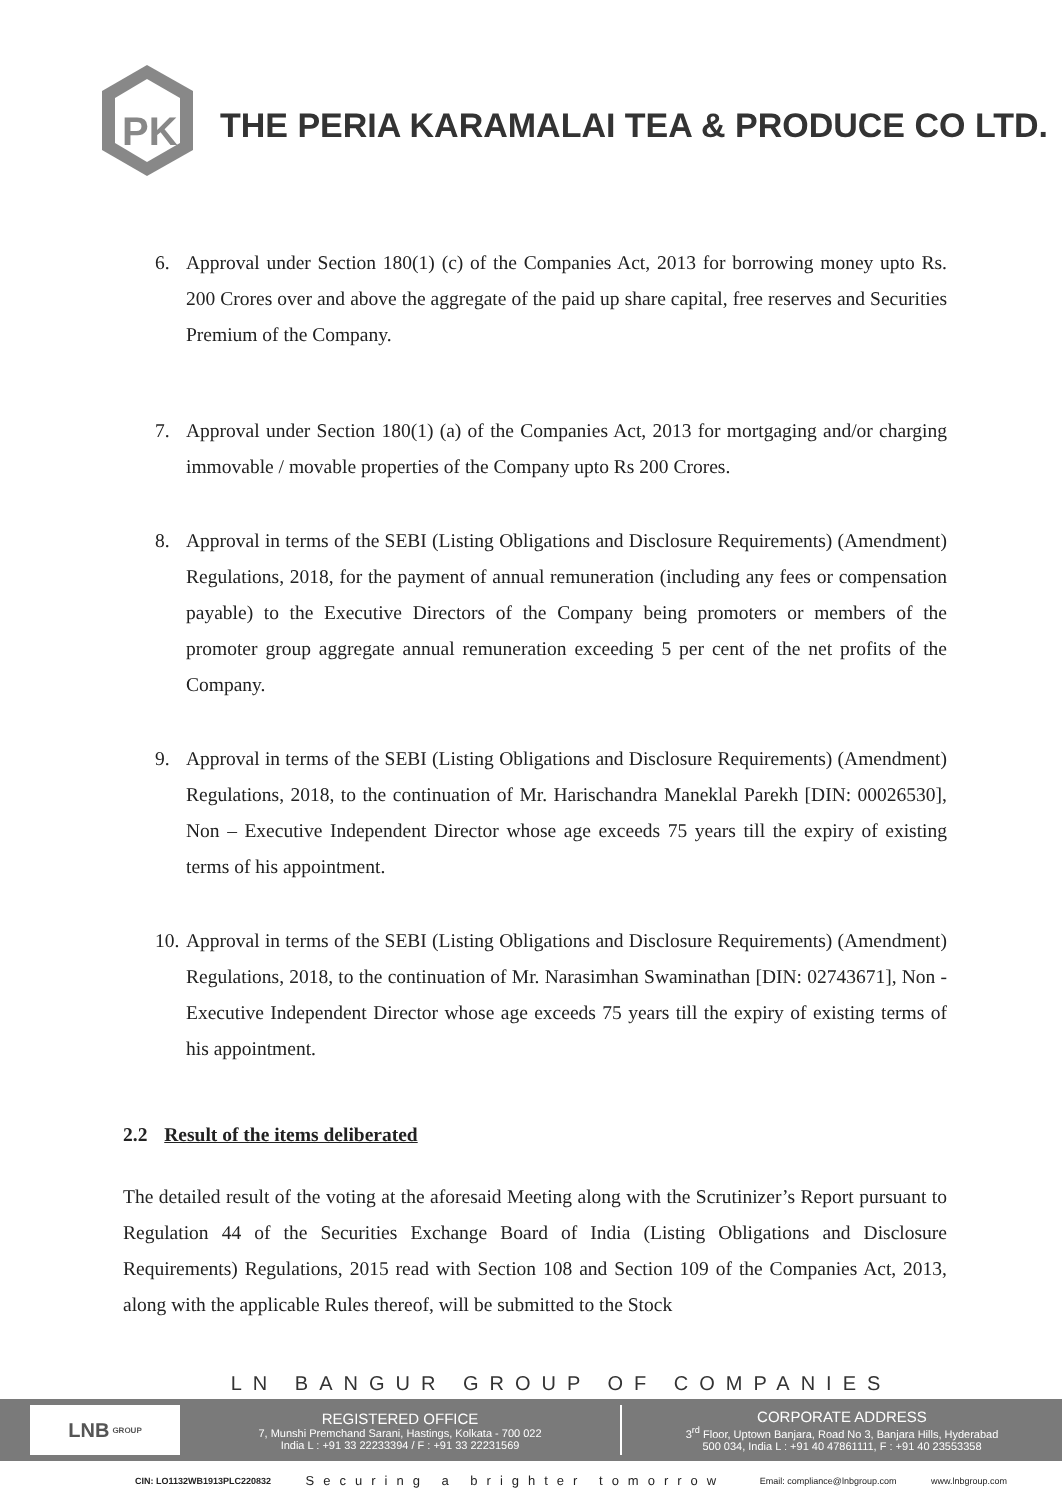PK
THE PERIA KARAMALAI TEA & PRODUCE CO LTD.
6. Approval under Section 180(1) (c) of the Companies Act, 2013 for borrowing money upto Rs. 200 Crores over and above the aggregate of the paid up share capital, free reserves and Securities Premium of the Company.
7. Approval under Section 180(1) (a) of the Companies Act, 2013 for mortgaging and/or charging immovable / movable properties of the Company upto Rs 200 Crores.
8. Approval in terms of the SEBI (Listing Obligations and Disclosure Requirements) (Amendment) Regulations, 2018, for the payment of annual remuneration (including any fees or compensation payable) to the Executive Directors of the Company being promoters or members of the promoter group aggregate annual remuneration exceeding 5 per cent of the net profits of the Company.
9. Approval in terms of the SEBI (Listing Obligations and Disclosure Requirements) (Amendment) Regulations, 2018, to the continuation of Mr. Harischandra Maneklal Parekh [DIN: 00026530], Non – Executive Independent Director whose age exceeds 75 years till the expiry of existing terms of his appointment.
10. Approval in terms of the SEBI (Listing Obligations and Disclosure Requirements) (Amendment) Regulations, 2018, to the continuation of Mr. Narasimhan Swaminathan [DIN: 02743671], Non - Executive Independent Director whose age exceeds 75 years till the expiry of existing terms of his appointment.
2.2 Result of the items deliberated
The detailed result of the voting at the aforesaid Meeting along with the Scrutinizer’s Report pursuant to Regulation 44 of the Securities Exchange Board of India (Listing Obligations and Disclosure Requirements) Regulations, 2015 read with Section 108 and Section 109 of the Companies Act, 2013, along with the applicable Rules thereof, will be submitted to the Stock
LN BANGUR GROUP OF COMPANIES
LNB GROUP
REGISTERED OFFICE
7, Munshi Premchand Sarani, Hastings, Kolkata - 700 022
India L : +91 33 22233394 / F : +91 33 22231569
CORPORATE ADDRESS
3<sup>rd</sup> Floor, Uptown Banjara, Road No 3, Banjara Hills, Hyderabad
500 034, India L : +91 40 47861111, F : +91 40 23553358
CIN: LO1132WB1913PLC220832 Securing a brighter tomorrow Email: compliance@lnbgroup.com www.lnbgroup.com